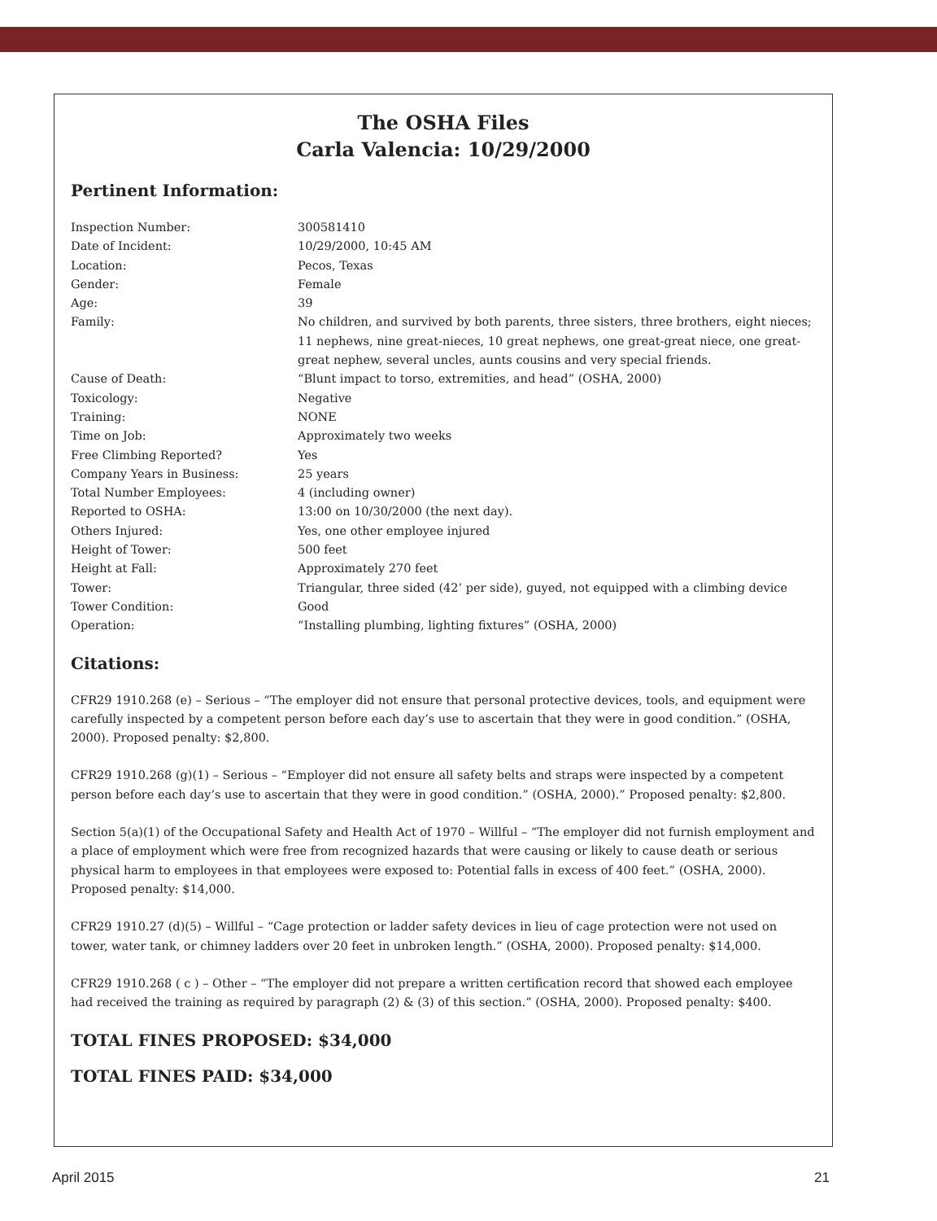The OSHA Files
Carla Valencia: 10/29/2000
Pertinent Information:
| Inspection Number: | 300581410 |
| Date of Incident: | 10/29/2000, 10:45 AM |
| Location: | Pecos, Texas |
| Gender: | Female |
| Age: | 39 |
| Family: | No children, and survived by both parents, three sisters, three brothers, eight nieces; 11 nephews, nine great-nieces, 10 great nephews, one great-great niece, one great-great nephew, several uncles, aunts cousins and very special friends. |
| Cause of Death: | “Blunt impact to torso, extremities, and head” (OSHA, 2000) |
| Toxicology: | Negative |
| Training: | NONE |
| Time on Job: | Approximately two weeks |
| Free Climbing Reported? | Yes |
| Company Years in Business: | 25 years |
| Total Number Employees: | 4 (including owner) |
| Reported to OSHA: | 13:00 on 10/30/2000 (the next day). |
| Others Injured: | Yes, one other employee injured |
| Height of Tower: | 500 feet |
| Height at Fall: | Approximately 270 feet |
| Tower: | Triangular, three sided (42’ per side), guyed, not equipped with a climbing device |
| Tower Condition: | Good |
| Operation: | “Installing plumbing, lighting fixtures” (OSHA, 2000) |
Citations:
CFR29 1910.268 (e) – Serious – “The employer did not ensure that personal protective devices, tools, and equipment were carefully inspected by a competent person before each day’s use to ascertain that they were in good condition.” (OSHA, 2000). Proposed penalty: $2,800.
CFR29 1910.268 (g)(1) – Serious – “Employer did not ensure all safety belts and straps were inspected by a competent person before each day’s use to ascertain that they were in good condition.” (OSHA, 2000).” Proposed penalty: $2,800.
Section 5(a)(1) of the Occupational Safety and Health Act of 1970 – Willful – “The employer did not furnish employment and a place of employment which were free from recognized hazards that were causing or likely to cause death or serious physical harm to employees in that employees were exposed to: Potential falls in excess of 400 feet.” (OSHA, 2000). Proposed penalty: $14,000.
CFR29 1910.27 (d)(5) – Willful – “Cage protection or ladder safety devices in lieu of cage protection were not used on tower, water tank, or chimney ladders over 20 feet in unbroken length.” (OSHA, 2000). Proposed penalty: $14,000.
CFR29 1910.268 ( c ) – Other – “The employer did not prepare a written certification record that showed each employee had received the training as required by paragraph (2) & (3) of this section.” (OSHA, 2000). Proposed penalty: $400.
TOTAL FINES PROPOSED: $34,000
TOTAL FINES PAID: $34,000
April 2015 21